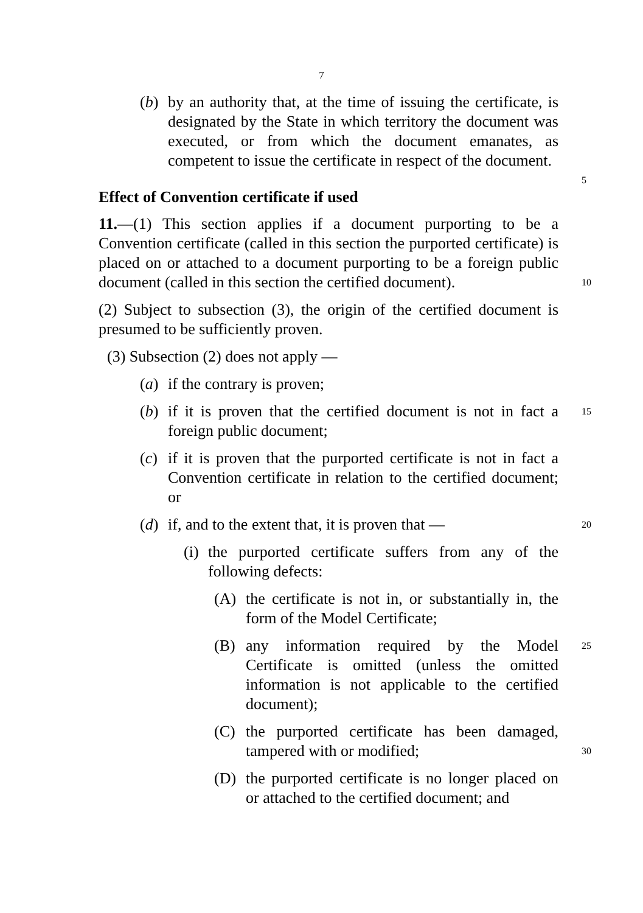7
(b) by an authority that, at the time of issuing the certificate, is designated by the State in which territory the document was executed, or from which the document emanates, as competent to issue the certificate in respect of the document.
5
Effect of Convention certificate if used
11.—(1) This section applies if a document purporting to be a Convention certificate (called in this section the purported certificate) is placed on or attached to a document purporting to be a foreign public document (called in this section the certified document).
10
(2) Subject to subsection (3), the origin of the certified document is presumed to be sufficiently proven.
(3) Subsection (2) does not apply —
(a) if the contrary is proven;
(b) if it is proven that the certified document is not in fact a foreign public document;
15
(c) if it is proven that the purported certificate is not in fact a Convention certificate in relation to the certified document; or
(d) if, and to the extent that, it is proven that —
20
(i) the purported certificate suffers from any of the following defects:
(A) the certificate is not in, or substantially in, the form of the Model Certificate;
(B) any information required by the Model Certificate is omitted (unless the omitted information is not applicable to the certified document);
25
(C) the purported certificate has been damaged, tampered with or modified;
30
(D) the purported certificate is no longer placed on or attached to the certified document; and